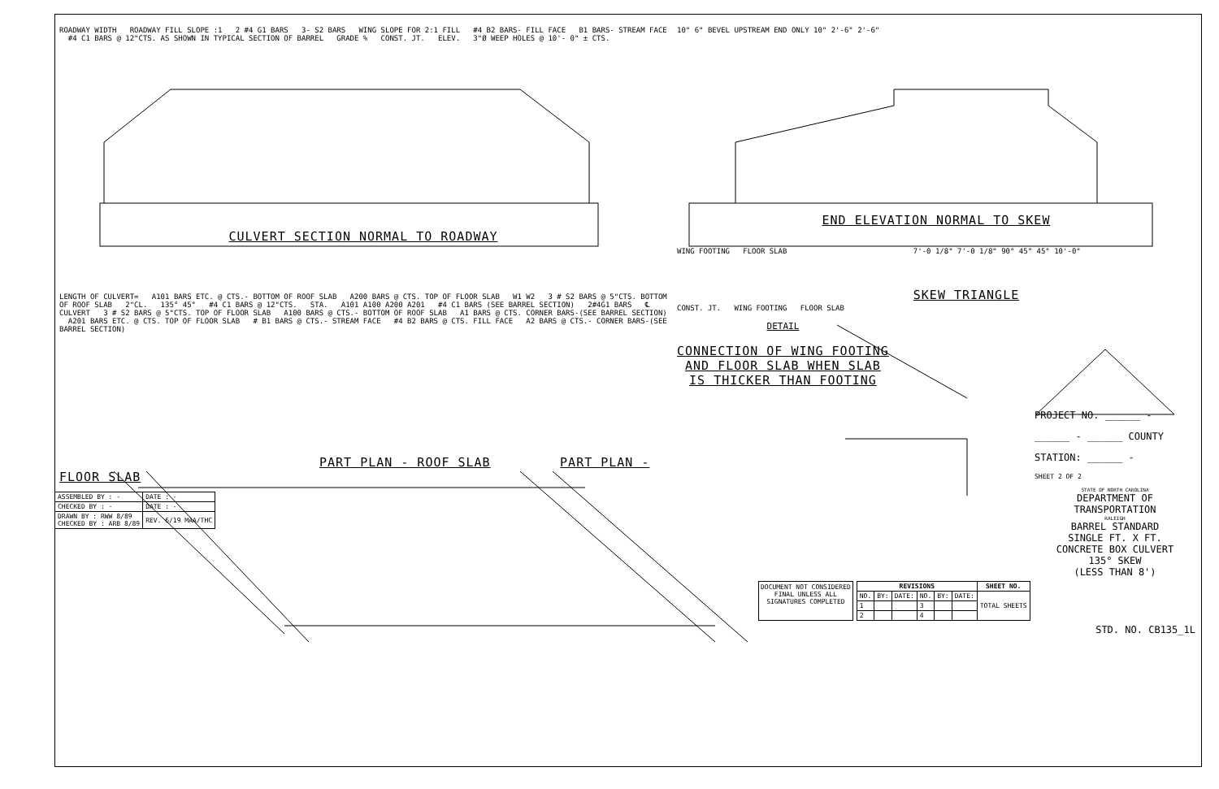ROADWAY WIDTH ROADWAY FILL SLOPE :1 2 #4 G1 BARS 3- S2 BARS WING SLOPE FOR 2:1 FILL #4 B2 BARS- FILL FACE B1 BARS- STREAM FACE #4 C1 BARS @ 12"CTS. AS SHOWN IN TYPICAL SECTION OF BARREL GRADE % CONST. JT. ELEV. 3"Ø WEEP HOLES @ 10'- 0" ± CTS.
CULVERT SECTION NORMAL TO ROADWAY
LENGTH OF CULVERT= A101 BARS ETC. @ CTS.- BOTTOM OF ROOF SLAB A200 BARS @ CTS. TOP OF FLOOR SLAB W1 W2 3 # S2 BARS @ 5"CTS. BOTTOM OF ROOF SLAB 2"CL. 135° 45° #4 C1 BARS @ 12"CTS. STA. A101 A100 A200 A201 #4 C1 BARS (SEE BARREL SECTION) 2#4G1 BARS ℄ CULVERT 3 # S2 BARS @ 5"CTS. TOP OF FLOOR SLAB A100 BARS @ CTS.- BOTTOM OF ROOF SLAB A1 BARS @ CTS. CORNER BARS-(SEE BARREL SECTION) A201 BARS ETC. @ CTS. TOP OF FLOOR SLAB # B1 BARS @ CTS.- STREAM FACE #4 B2 BARS @ CTS. FILL FACE A2 BARS @ CTS.- CORNER BARS-(SEE BARREL SECTION)
PART PLAN - ROOF SLAB PART PLAN - FLOOR SLAB
| ASSEMBLED BY : - | DATE : - |
| CHECKED BY : - | DATE : - |
| DRAWN BY : RWW 8/89 CHECKED BY : ARB 8/89 | REV. 6/19 MAA/THC |
10" 6" BEVEL UPSTREAM END ONLY 10" 2'-6" 2'-6"
END ELEVATION NORMAL TO SKEW
WING FOOTING FLOOR SLAB
CONST. JT. WING FOOTING FLOOR SLAB
DETAIL
CONNECTION OF WING FOOTING
AND FLOOR SLAB WHEN SLAB
IS THICKER THAN FOOTING
7'-0 1/8" 7'-0 1/8" 90° 45° 45° 10'-0"
SKEW TRIANGLE
PROJECT NO. ______ -
______ - ______ COUNTY
STATION: ______ -
SHEET 2 OF 2
STATE OF NORTH CAROLINA
DEPARTMENT OF TRANSPORTATION
RALEIGH
BARREL STANDARD
SINGLE FT. X FT.
CONCRETE BOX CULVERT
135° SKEW
(LESS THAN 8')
DOCUMENT NOT CONSIDERED
FINAL UNLESS ALL
SIGNATURES COMPLETED
| REVISIONS | | | | | | SHEET NO. |
| --- | --- | --- | --- | --- | --- | --- |
| NO. | BY: | DATE: | NO. | BY: | DATE: | TOTAL SHEETS |
| 1 | | | 3 | | | |
| 2 | | | 4 | | | |
STD. NO. CB135_1L